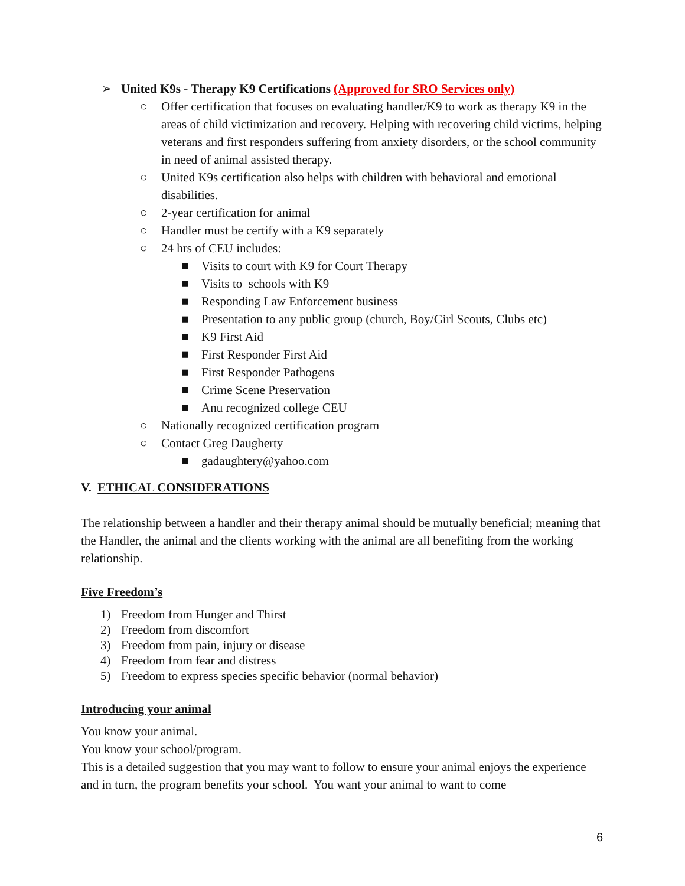➢ United K9s - Therapy K9 Certifications (Approved for SRO Services only)
○ Offer certification that focuses on evaluating handler/K9 to work as therapy K9 in the areas of child victimization and recovery. Helping with recovering child victims, helping veterans and first responders suffering from anxiety disorders, or the school community in need of animal assisted therapy.
○ United K9s certification also helps with children with behavioral and emotional disabilities.
○ 2-year certification for animal
○ Handler must be certify with a K9 separately
○ 24 hrs of CEU includes:
■ Visits to court with K9 for Court Therapy
■ Visits to schools with K9
■ Responding Law Enforcement business
■ Presentation to any public group (church, Boy/Girl Scouts, Clubs etc)
■ K9 First Aid
■ First Responder First Aid
■ First Responder Pathogens
■ Crime Scene Preservation
■ Anu recognized college CEU
○ Nationally recognized certification program
○ Contact Greg Daugherty
■ gadaughtery@yahoo.com
V. ETHICAL CONSIDERATIONS
The relationship between a handler and their therapy animal should be mutually beneficial; meaning that the Handler, the animal and the clients working with the animal are all benefiting from the working relationship.
Five Freedom’s
1) Freedom from Hunger and Thirst
2) Freedom from discomfort
3) Freedom from pain, injury or disease
4) Freedom from fear and distress
5) Freedom to express species specific behavior (normal behavior)
Introducing your animal
You know your animal.
You know your school/program.
This is a detailed suggestion that you may want to follow to ensure your animal enjoys the experience and in turn, the program benefits your school. You want your animal to want to come
6